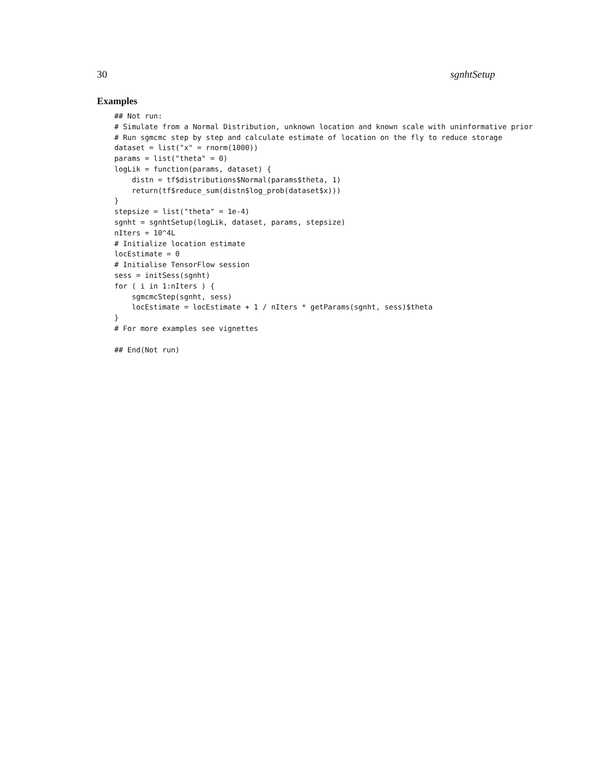30 sgnhtSetup
Examples
## Not run:
# Simulate from a Normal Distribution, unknown location and known scale with uninformative prior
# Run sgmcmc step by step and calculate estimate of location on the fly to reduce storage
dataset = list("x" = rnorm(1000))
params = list("theta" = 0)
logLik = function(params, dataset) {
    distn = tf$distributions$Normal(params$theta, 1)
    return(tf$reduce_sum(distn$log_prob(dataset$x)))
}
stepsize = list("theta" = 1e-4)
sgnht = sgnhtSetup(logLik, dataset, params, stepsize)
nIters = 10^4L
# Initialize location estimate
locEstimate = 0
# Initialise TensorFlow session
sess = initSess(sgnht)
for ( i in 1:nIters ) {
    sgmcmcStep(sgnht, sess)
    locEstimate = locEstimate + 1 / nIters * getParams(sgnht, sess)$theta
}
# For more examples see vignettes

## End(Not run)